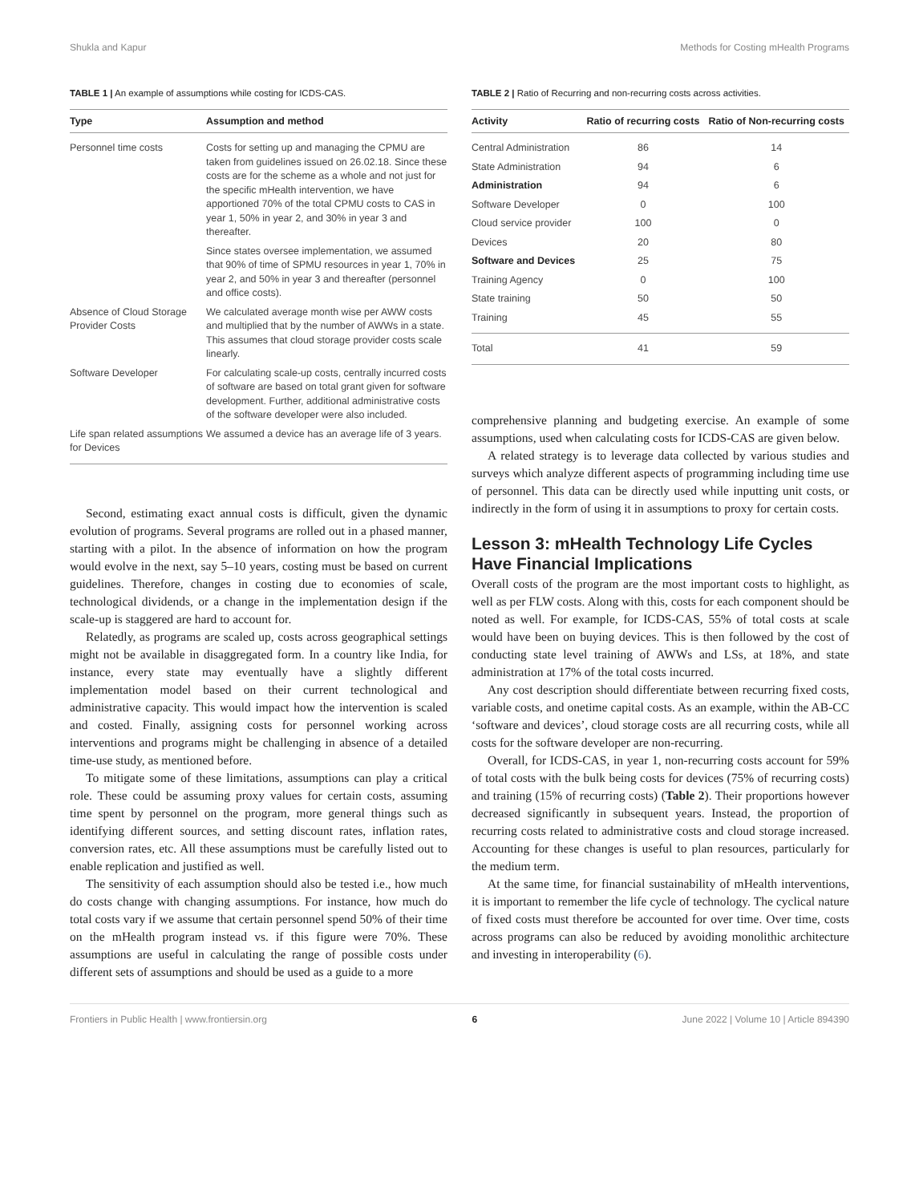Shukla and Kapur Methods for Costing mHealth Programs
TABLE 1 | An example of assumptions while costing for ICDS-CAS.
| Type | Assumption and method |
| --- | --- |
| Personnel time costs | Costs for setting up and managing the CPMU are taken from guidelines issued on 26.02.18. Since these costs are for the scheme as a whole and not just for the specific mHealth intervention, we have apportioned 70% of the total CPMU costs to CAS in year 1, 50% in year 2, and 30% in year 3 and thereafter. |
| | Since states oversee implementation, we assumed that 90% of time of SPMU resources in year 1, 70% in year 2, and 50% in year 3 and thereafter (personnel and office costs). |
| Absence of Cloud Storage Provider Costs | We calculated average month wise per AWW costs and multiplied that by the number of AWWs in a state. This assumes that cloud storage provider costs scale linearly. |
| Software Developer | For calculating scale-up costs, centrally incurred costs of software are based on total grant given for software development. Further, additional administrative costs of the software developer were also included. |
| Life span related assumptions for Devices | We assumed a device has an average life of 3 years. |
Second, estimating exact annual costs is difficult, given the dynamic evolution of programs. Several programs are rolled out in a phased manner, starting with a pilot. In the absence of information on how the program would evolve in the next, say 5–10 years, costing must be based on current guidelines. Therefore, changes in costing due to economies of scale, technological dividends, or a change in the implementation design if the scale-up is staggered are hard to account for.
Relatedly, as programs are scaled up, costs across geographical settings might not be available in disaggregated form. In a country like India, for instance, every state may eventually have a slightly different implementation model based on their current technological and administrative capacity. This would impact how the intervention is scaled and costed. Finally, assigning costs for personnel working across interventions and programs might be challenging in absence of a detailed time-use study, as mentioned before.
To mitigate some of these limitations, assumptions can play a critical role. These could be assuming proxy values for certain costs, assuming time spent by personnel on the program, more general things such as identifying different sources, and setting discount rates, inflation rates, conversion rates, etc. All these assumptions must be carefully listed out to enable replication and justified as well.
The sensitivity of each assumption should also be tested i.e., how much do costs change with changing assumptions. For instance, how much do total costs vary if we assume that certain personnel spend 50% of their time on the mHealth program instead vs. if this figure were 70%. These assumptions are useful in calculating the range of possible costs under different sets of assumptions and should be used as a guide to a more
TABLE 2 | Ratio of Recurring and non-recurring costs across activities.
| Activity | Ratio of recurring costs | Ratio of Non-recurring costs |
| --- | --- | --- |
| Central Administration | 86 | 14 |
| State Administration | 94 | 6 |
| Administration | 94 | 6 |
| Software Developer | 0 | 100 |
| Cloud service provider | 100 | 0 |
| Devices | 20 | 80 |
| Software and Devices | 25 | 75 |
| Training Agency | 0 | 100 |
| State training | 50 | 50 |
| Training | 45 | 55 |
| Total | 41 | 59 |
comprehensive planning and budgeting exercise. An example of some assumptions, used when calculating costs for ICDS-CAS are given below.
A related strategy is to leverage data collected by various studies and surveys which analyze different aspects of programming including time use of personnel. This data can be directly used while inputting unit costs, or indirectly in the form of using it in assumptions to proxy for certain costs.
Lesson 3: mHealth Technology Life Cycles Have Financial Implications
Overall costs of the program are the most important costs to highlight, as well as per FLW costs. Along with this, costs for each component should be noted as well. For example, for ICDS-CAS, 55% of total costs at scale would have been on buying devices. This is then followed by the cost of conducting state level training of AWWs and LSs, at 18%, and state administration at 17% of the total costs incurred.
Any cost description should differentiate between recurring fixed costs, variable costs, and onetime capital costs. As an example, within the AB-CC ‘software and devices’, cloud storage costs are all recurring costs, while all costs for the software developer are non-recurring.
Overall, for ICDS-CAS, in year 1, non-recurring costs account for 59% of total costs with the bulk being costs for devices (75% of recurring costs) and training (15% of recurring costs) (Table 2). Their proportions however decreased significantly in subsequent years. Instead, the proportion of recurring costs related to administrative costs and cloud storage increased. Accounting for these changes is useful to plan resources, particularly for the medium term.
At the same time, for financial sustainability of mHealth interventions, it is important to remember the life cycle of technology. The cyclical nature of fixed costs must therefore be accounted for over time. Over time, costs across programs can also be reduced by avoiding monolithic architecture and investing in interoperability (6).
Frontiers in Public Health | www.frontiersin.org 6 June 2022 | Volume 10 | Article 894390